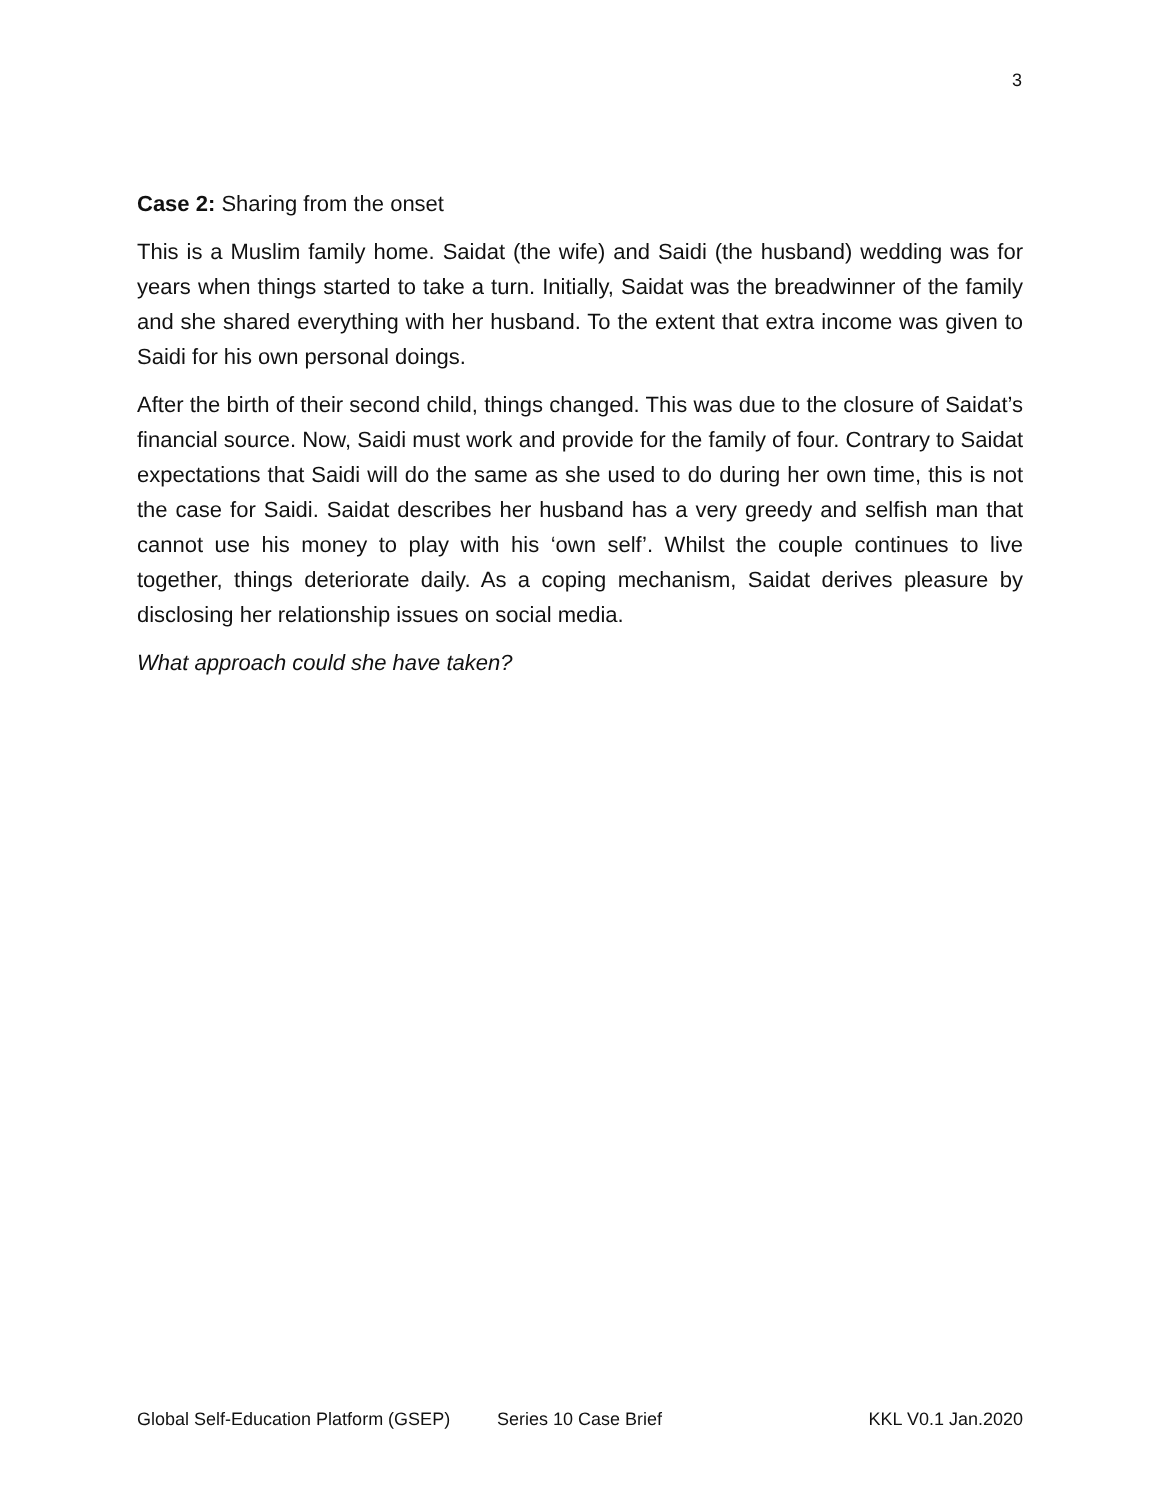3
Case 2: Sharing from the onset
This is a Muslim family home. Saidat (the wife) and Saidi (the husband) wedding was for years when things started to take a turn. Initially, Saidat was the breadwinner of the family and she shared everything with her husband. To the extent that extra income was given to Saidi for his own personal doings.
After the birth of their second child, things changed. This was due to the closure of Saidat’s financial source. Now, Saidi must work and provide for the family of four. Contrary to Saidat expectations that Saidi will do the same as she used to do during her own time, this is not the case for Saidi. Saidat describes her husband has a very greedy and selfish man that cannot use his money to play with his ‘own self’. Whilst the couple continues to live together, things deteriorate daily. As a coping mechanism, Saidat derives pleasure by disclosing her relationship issues on social media.
What approach could she have taken?
Global Self-Education Platform (GSEP) Series 10 Case Brief KKL V0.1 Jan.2020